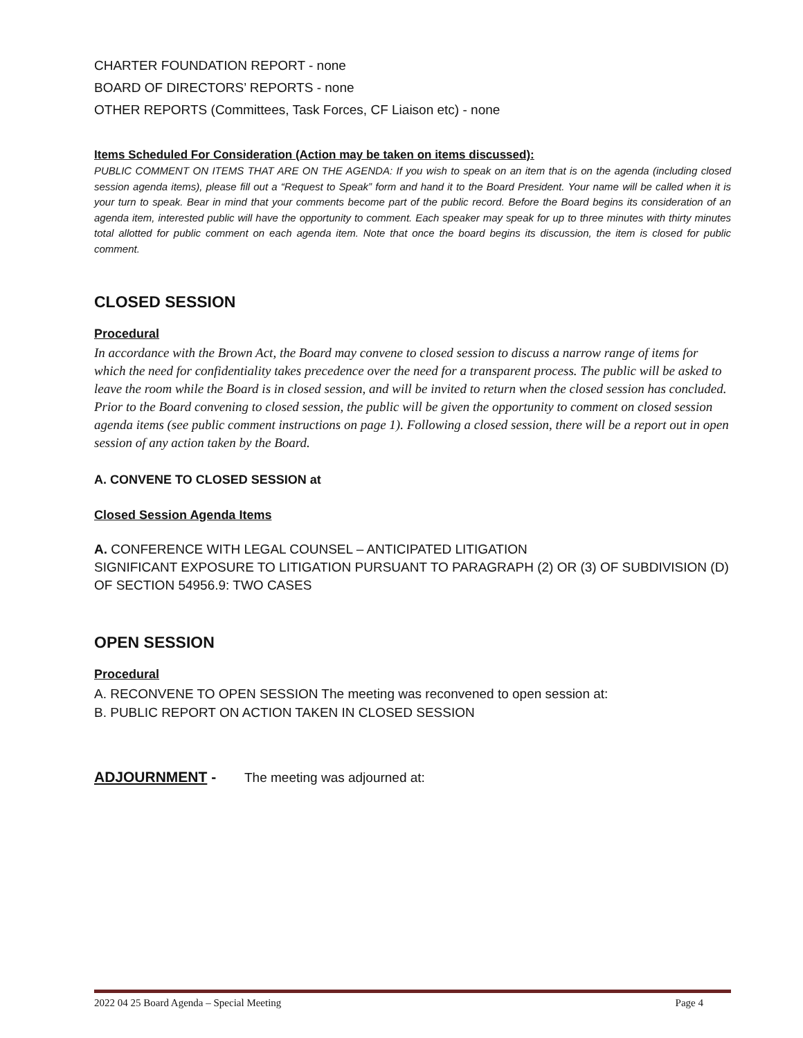CHARTER FOUNDATION REPORT - none
BOARD OF DIRECTORS’ REPORTS - none
OTHER REPORTS (Committees, Task Forces, CF Liaison etc) - none
Items Scheduled For Consideration (Action may be taken on items discussed):
PUBLIC COMMENT ON ITEMS THAT ARE ON THE AGENDA: If you wish to speak on an item that is on the agenda (including closed session agenda items), please fill out a “Request to Speak” form and hand it to the Board President. Your name will be called when it is your turn to speak. Bear in mind that your comments become part of the public record. Before the Board begins its consideration of an agenda item, interested public will have the opportunity to comment. Each speaker may speak for up to three minutes with thirty minutes total allotted for public comment on each agenda item. Note that once the board begins its discussion, the item is closed for public comment.
CLOSED SESSION
Procedural
In accordance with the Brown Act, the Board may convene to closed session to discuss a narrow range of items for which the need for confidentiality takes precedence over the need for a transparent process. The public will be asked to leave the room while the Board is in closed session, and will be invited to return when the closed session has concluded. Prior to the Board convening to closed session, the public will be given the opportunity to comment on closed session agenda items (see public comment instructions on page 1). Following a closed session, there will be a report out in open session of any action taken by the Board.
A. CONVENE TO CLOSED SESSION at
Closed Session Agenda Items
A. CONFERENCE WITH LEGAL COUNSEL – ANTICIPATED LITIGATION
SIGNIFICANT EXPOSURE TO LITIGATION PURSUANT TO PARAGRAPH (2) OR (3) OF SUBDIVISION (D) OF SECTION 54956.9: TWO CASES
OPEN SESSION
Procedural
A. RECONVENE TO OPEN SESSION The meeting was reconvened to open session at:
B. PUBLIC REPORT ON ACTION TAKEN IN CLOSED SESSION
ADJOURNMENT - The meeting was adjourned at:
2022 04 25 Board Agenda – Special Meeting Page 4